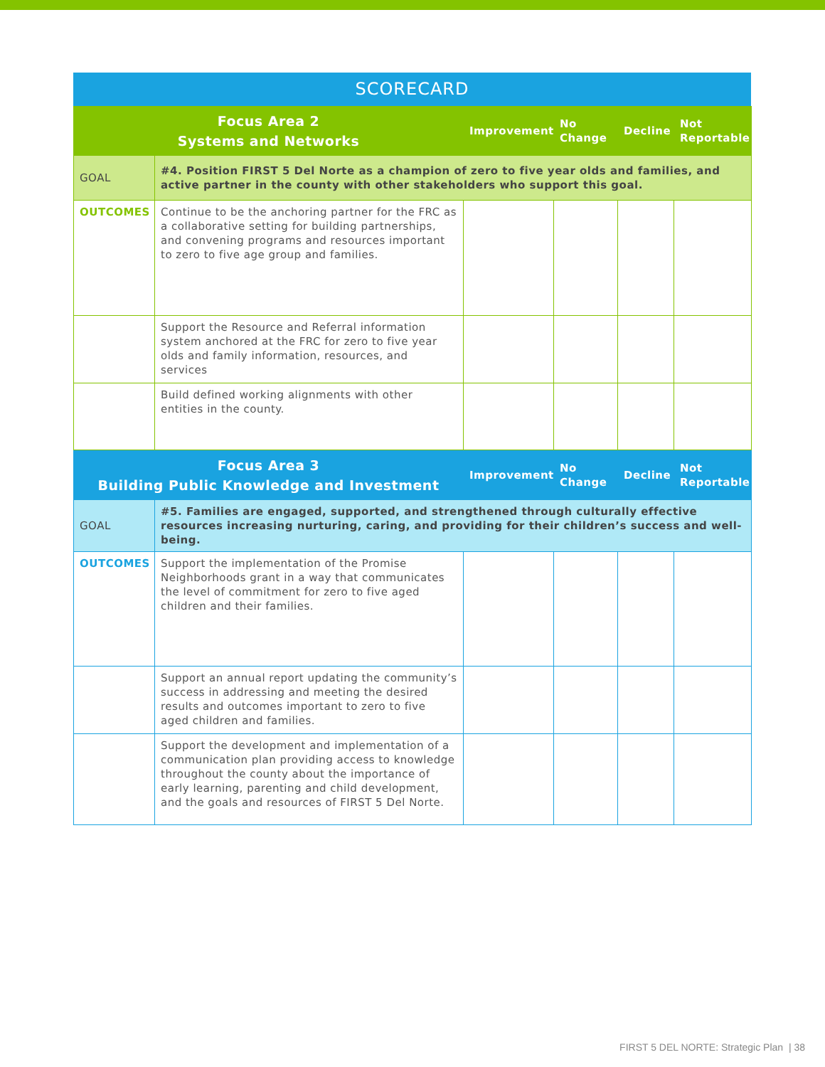SCORECARD
| Focus Area 2 Systems and Networks | | Improvement | No Change | Decline | Not Reportable |
| --- | --- | --- | --- | --- | --- |
| GOAL | #4. Position FIRST 5 Del Norte as a champion of zero to five year olds and families, and active partner in the county with other stakeholders who support this goal. | | | | |
| OUTCOMES | Continue to be the anchoring partner for the FRC as a collaborative setting for building partnerships, and convening programs and resources important to zero to five age group and families. | | | | |
| | Support the Resource and Referral information system anchored at the FRC for zero to five year olds and family information, resources, and services | | | | |
| | Build defined working alignments with other entities in the county. | | | | |
| Focus Area 3 Building Public Knowledge and Investment | | Improvement | No Change | Decline | Not Reportable |
| --- | --- | --- | --- | --- | --- |
| GOAL | #5. Families are engaged, supported, and strengthened through culturally effective resources increasing nurturing, caring, and providing for their children’s success and well-being. | | | | |
| OUTCOMES | Support the implementation of the Promise Neighborhoods grant in a way that communicates the level of commitment for zero to five aged children and their families. | | | | |
| | Support an annual report updating the community’s success in addressing and meeting the desired results and outcomes important to zero to five aged children and families. | | | | |
| | Support the development and implementation of a communication plan providing access to knowledge throughout the county about the importance of early learning, parenting and child development, and the goals and resources of FIRST 5 Del Norte. | | | | |
FIRST 5 DEL NORTE: Strategic Plan | 38